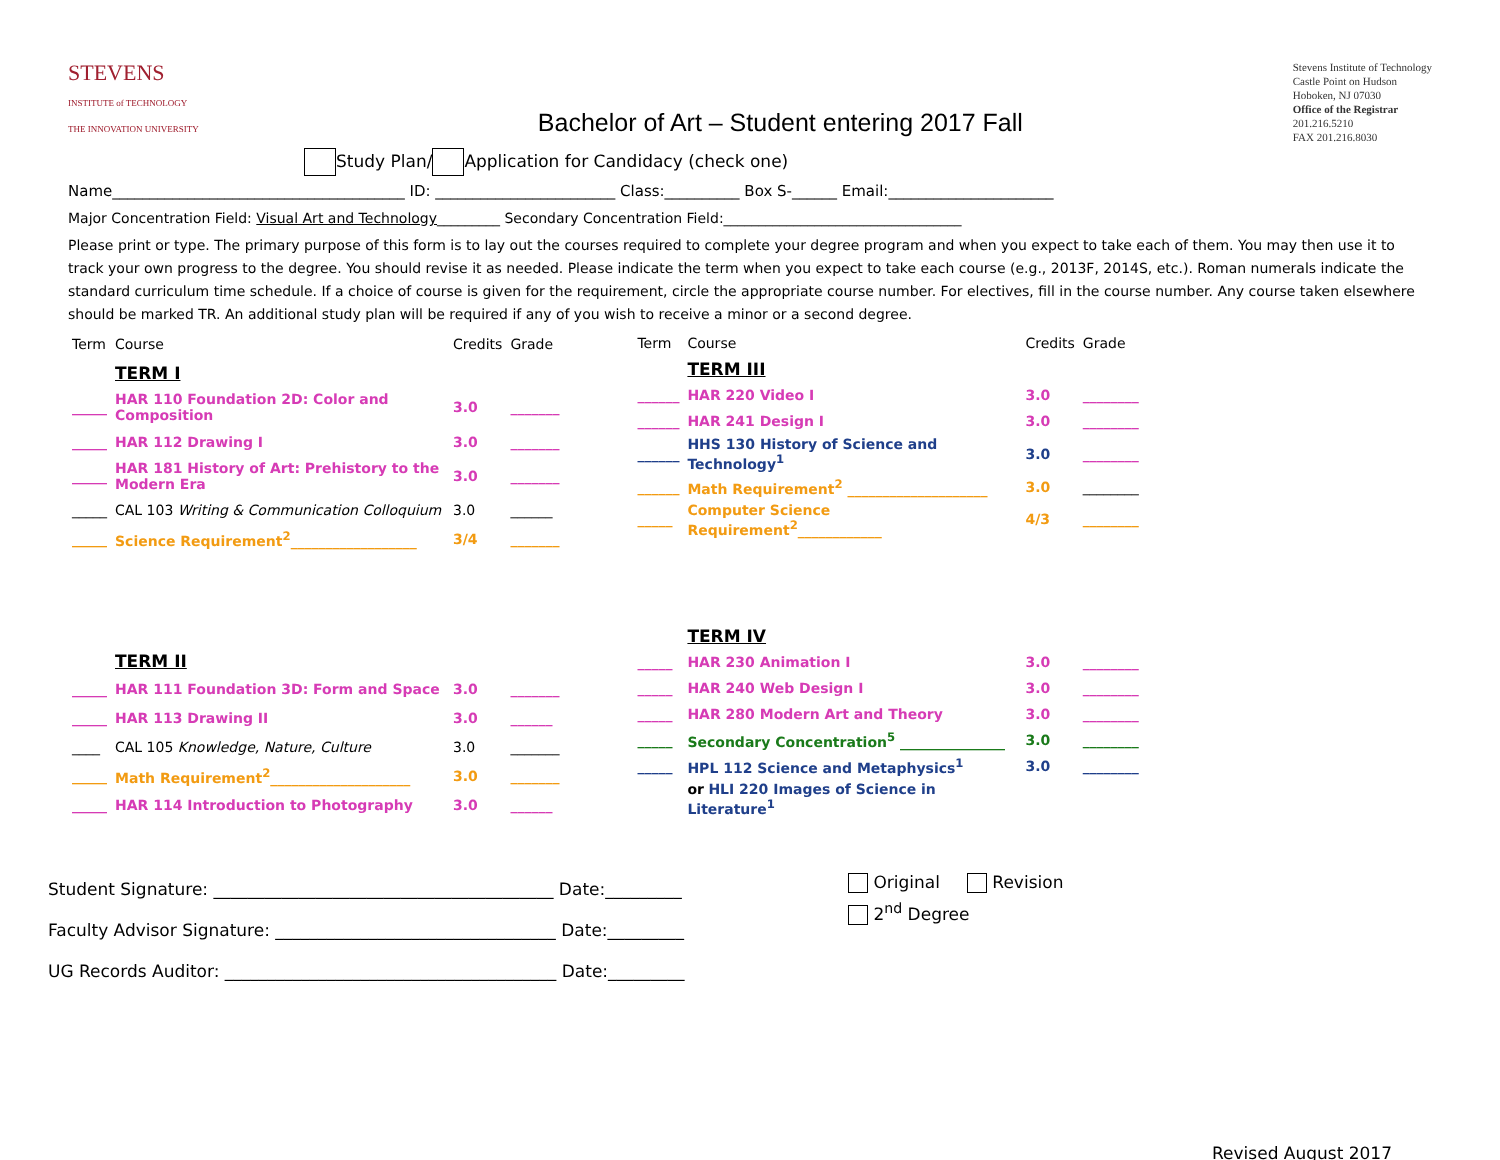STEVENS
INSTITUTE of TECHNOLOGY
THE INNOVATION UNIVERSITY
Bachelor of Art – Student entering 2017 Fall
Stevens Institute of Technology
Castle Point on Hudson
Hoboken, NJ 07030
Office of the Registrar
201.216.5210
FAX 201.216.8030
Study Plan/ Application for Candidacy (check one)
Name_______________________________________ ID: ________________________ Class:__________ Box S-______ Email:______________________
Major Concentration Field: Visual Art and Technology_________ Secondary Concentration Field:__________________________________
Please print or type. The primary purpose of this form is to lay out the courses required to complete your degree program and when you expect to take each of them. You may then use it to track your own progress to the degree. You should revise it as needed. Please indicate the term when you expect to take each course (e.g., 2013F, 2014S, etc.). Roman numerals indicate the standard curriculum time schedule. If a choice of course is given for the requirement, circle the appropriate course number. For electives, fill in the course number. Any course taken elsewhere should be marked TR. An additional study plan will be required if any of you wish to receive a minor or a second degree.
| Term | Course | Credits | Grade |
| | TERM I | | |
| _____ | HAR 110 Foundation 2D: Color and Composition | 3.0 | _______ |
| _____ | HAR 112 Drawing I | 3.0 | _______ |
| _____ | HAR 181 History of Art: Prehistory to the Modern Era | 3.0 | _______ |
| _____ | CAL 103 Writing & Communication Colloquium | 3.0 | ______ |
| _____ | Science Requirement<sup>2</sup>__________________ | 3/4 | _______ |
| | TERM II | | |
| _____ | HAR 111 Foundation 3D: Form and Space | 3.0 | _______ |
| _____ | HAR 113 Drawing II | 3.0 | ______ |
| ____ | CAL 105 Knowledge, Nature, Culture | 3.0 | _______ |
| _____ | Math Requirement<sup>2</sup>____________________ | 3.0 | _______ |
| _____ | HAR 114 Introduction to Photography | 3.0 | ______ |
| Term | Course | Credits | Grade |
| | TERM III | | |
| ______ | HAR 220 Video I | 3.0 | ________ |
| ______ | HAR 241 Design I | 3.0 | ________ |
| ______ | HHS 130 History of Science and Technology<sup>1</sup> | 3.0 | ________ |
| ______ | Math Requirement<sup>2</sup> ____________________ | 3.0 | ________ |
| _____ | Computer Science Requirement<sup>2</sup>____________ | 4/3 | ________ |
| | TERM IV | | |
| _____ | HAR 230 Animation I | 3.0 | ________ |
| _____ | HAR 240 Web Design I | 3.0 | ________ |
| _____ | HAR 280 Modern Art and Theory | 3.0 | ________ |
| _____ | Secondary Concentration<sup>5</sup> _______________ | 3.0 | ________ |
| _____ | HPL 112 Science and Metaphysics<sup>1</sup> | 3.0 | ________ |
| | or HLI 220 Images of Science in Literature<sup>1</sup> | | |
Student Signature: ________________________________________ Date:_________
Faculty Advisor Signature: _________________________________ Date:_________
UG Records Auditor: _______________________________________ Date:_________
Original Revision
2<sup>nd</sup> Degree
Revised August 2017